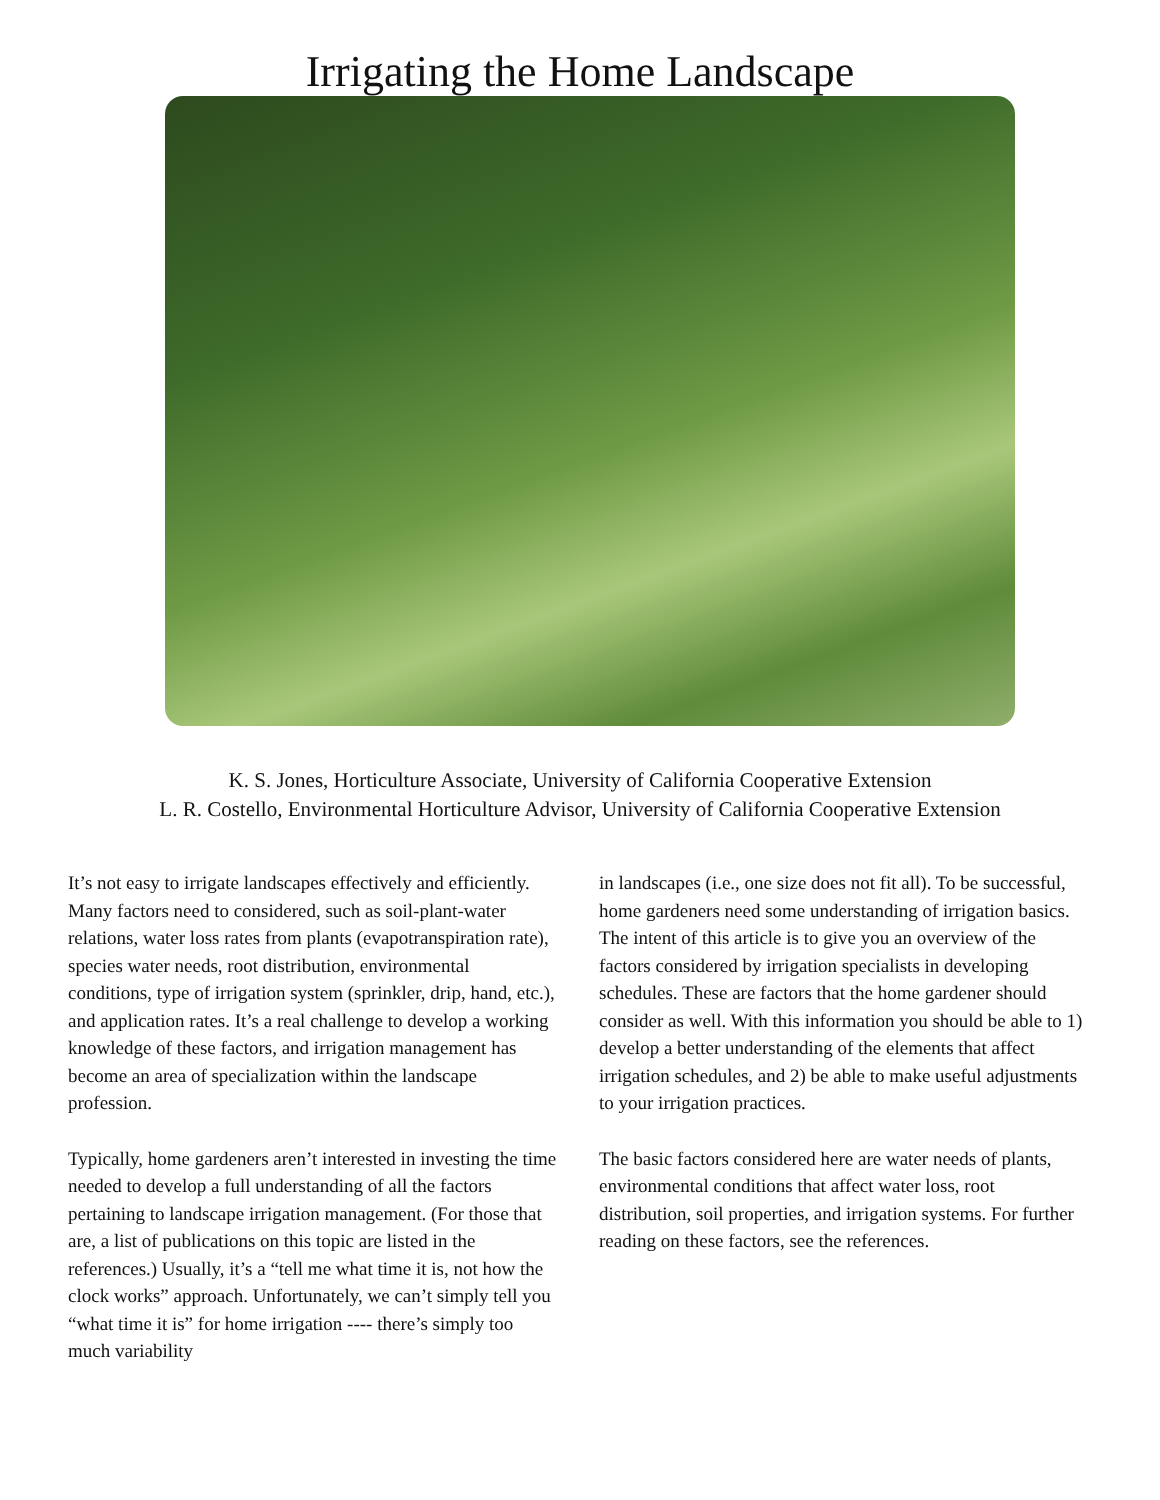Irrigating the Home Landscape
K. S. Jones, Horticulture Associate, University of California Cooperative Extension
L. R. Costello, Environmental Horticulture Advisor, University of California Cooperative Extension
It’s not easy to irrigate landscapes effectively and efficiently. Many factors need to considered, such as soil-plant-water relations, water loss rates from plants (evapotranspiration rate), species water needs, root distribution, environmental conditions, type of irrigation system (sprinkler, drip, hand, etc.), and application rates. It’s a real challenge to develop a working knowledge of these factors, and irrigation management has become an area of specialization within the landscape profession.
Typically, home gardeners aren’t interested in investing the time needed to develop a full understanding of all the factors pertaining to landscape irrigation management. (For those that are, a list of publications on this topic are listed in the references.) Usually, it’s a “tell me what time it is, not how the clock works” approach. Unfortunately, we can’t simply tell you “what time it is” for home irrigation ---- there’s simply too much variability
in landscapes (i.e., one size does not fit all). To be successful, home gardeners need some understanding of irrigation basics. The intent of this article is to give you an overview of the factors considered by irrigation specialists in developing schedules. These are factors that the home gardener should consider as well. With this information you should be able to 1) develop a better understanding of the elements that affect irrigation schedules, and 2) be able to make useful adjustments to your irrigation practices.
The basic factors considered here are water needs of plants, environmental conditions that affect water loss, root distribution, soil properties, and irrigation systems. For further reading on these factors, see the references.